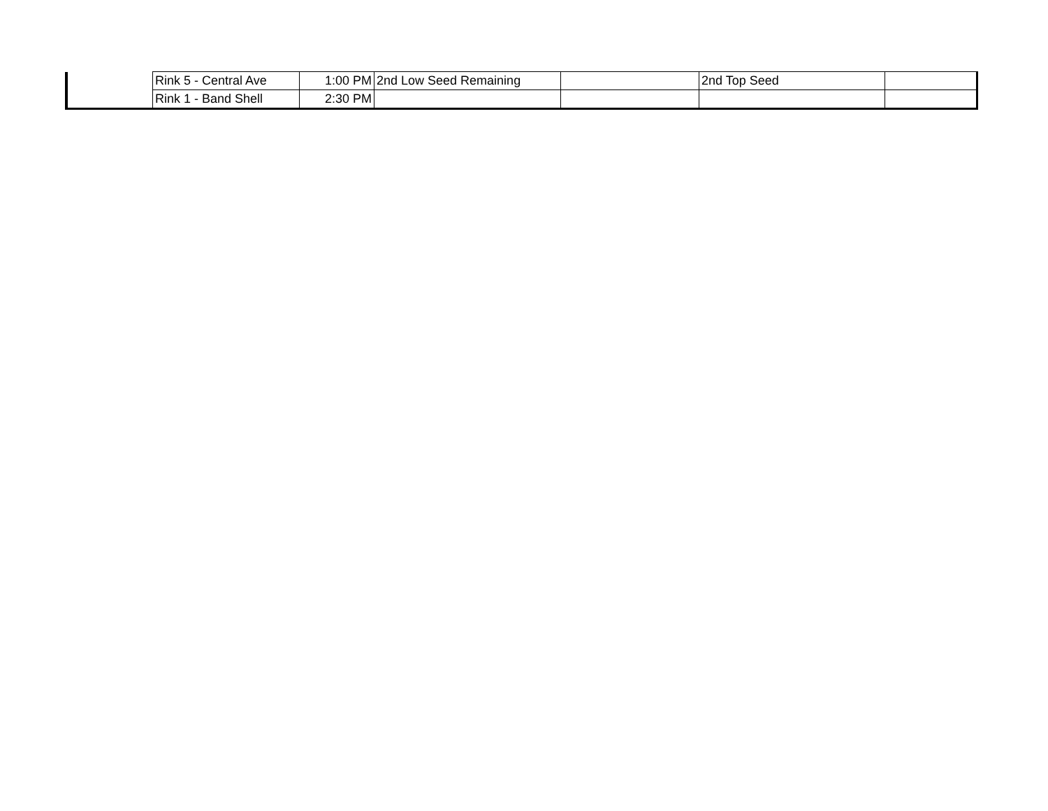| | Rink 5 - Central Ave | 1:00 PM | 2nd Low Seed Remaining | | 2nd Top Seed | |
| | Rink 1 - Band Shell | 2:30 PM | | | | |